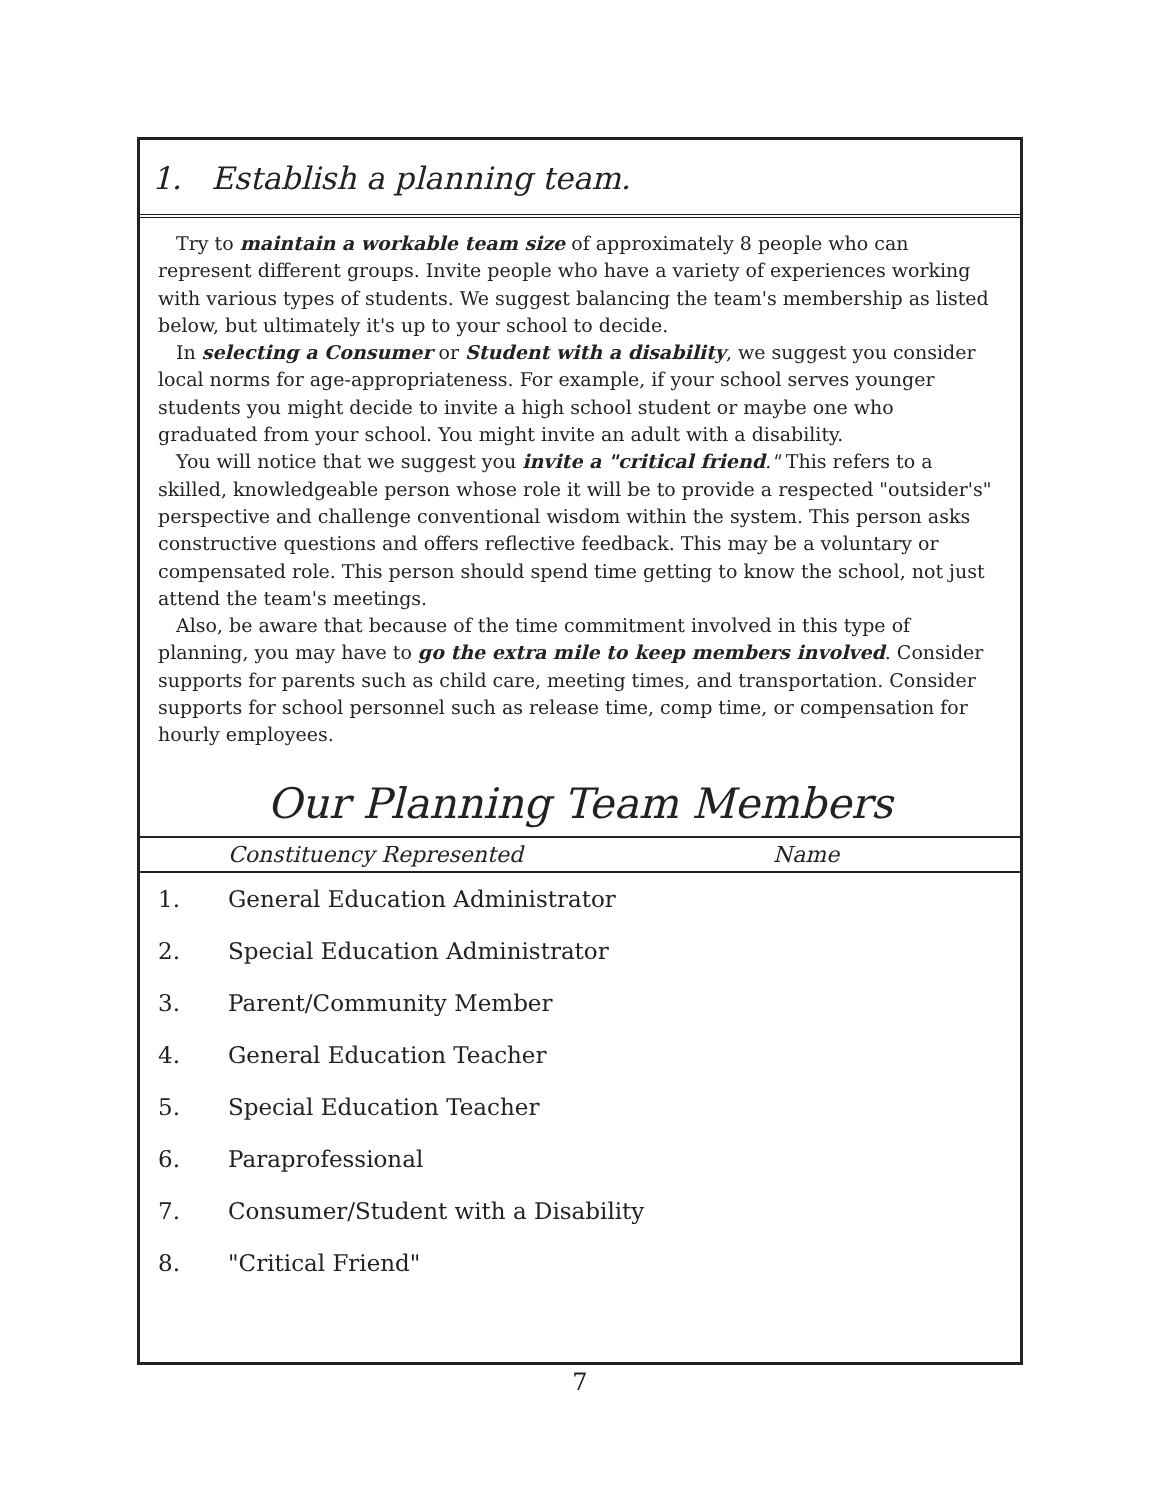1. Establish a planning team.
Try to maintain a workable team size of approximately 8 people who can represent different groups. Invite people who have a variety of experiences working with various types of students. We suggest balancing the team's membership as listed below, but ultimately it's up to your school to decide.
In selecting a Consumer or Student with a disability, we suggest you consider local norms for age-appropriateness. For example, if your school serves younger students you might decide to invite a high school student or maybe one who graduated from your school. You might invite an adult with a disability.
You will notice that we suggest you invite a "critical friend." This refers to a skilled, knowledgeable person whose role it will be to provide a respected "outsider's" perspective and challenge conventional wisdom within the system. This person asks constructive questions and offers reflective feedback. This may be a voluntary or compensated role. This person should spend time getting to know the school, not just attend the team's meetings.
Also, be aware that because of the time commitment involved in this type of planning, you may have to go the extra mile to keep members involved. Consider supports for parents such as child care, meeting times, and transportation. Consider supports for school personnel such as release time, comp time, or compensation for hourly employees.
Our Planning Team Members
| | Constituency Represented | Name |
| --- | --- | --- |
| 1. | General Education Administrator | |
| 2. | Special Education Administrator | |
| 3. | Parent/Community Member | |
| 4. | General Education Teacher | |
| 5. | Special Education Teacher | |
| 6. | Paraprofessional | |
| 7. | Consumer/Student with a Disability | |
| 8. | "Critical Friend" | |
7